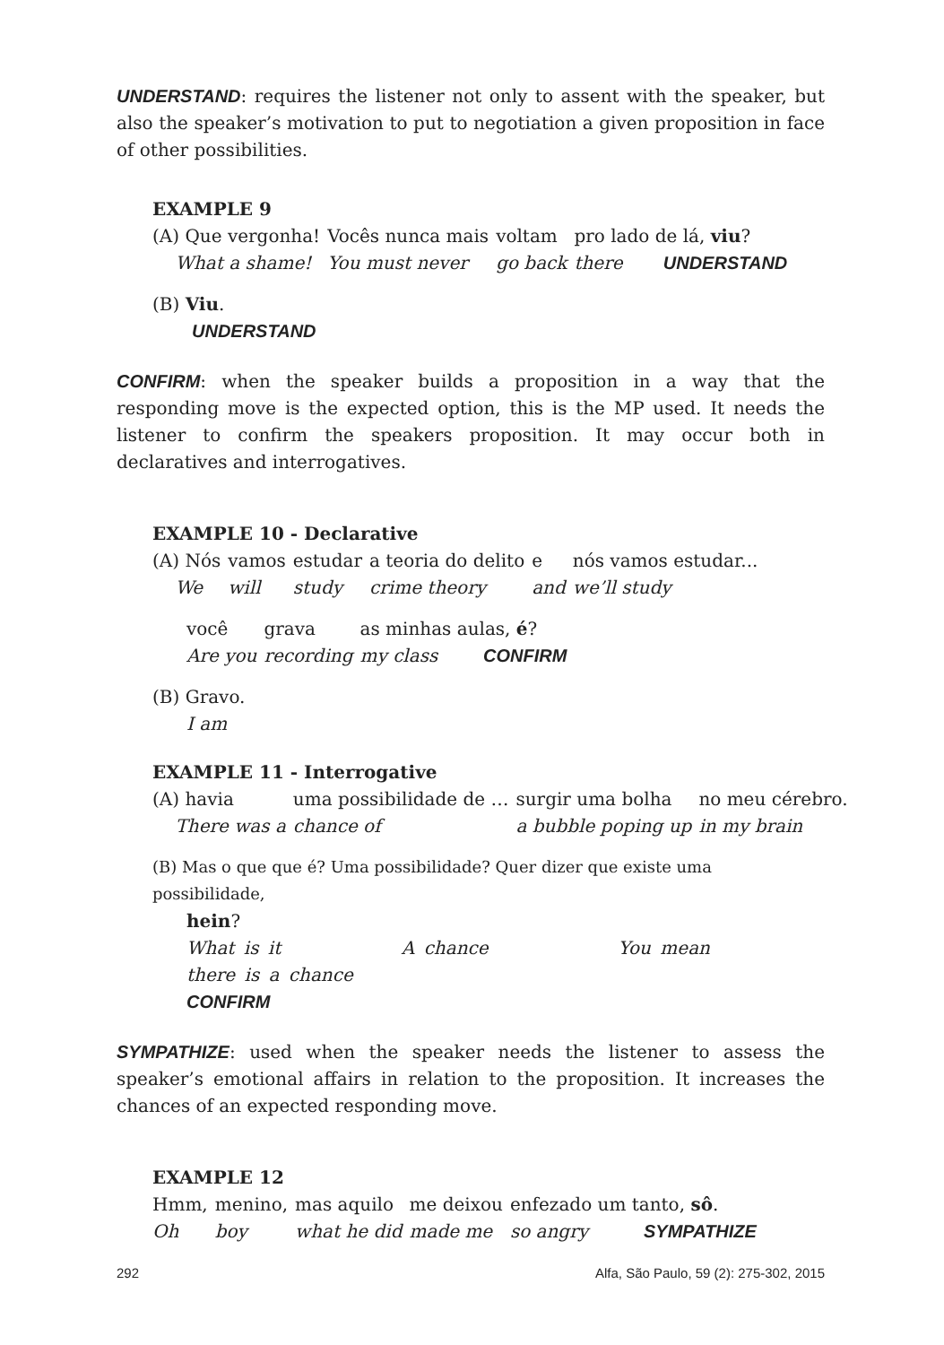UNDERSTAND: requires the listener not only to assent with the speaker, but also the speaker’s motivation to put to negotiation a given proposition in face of other possibilities.
EXAMPLE 9
| (A) Que vergonha! | Vocês nunca mais | voltam | pro lado de lá, viu ? |
| What a shame! | You must never | go back | there UNDERSTAND |
(B) Viu.
UNDERSTAND
CONFIRM: when the speaker builds a proposition in a way that the responding move is the expected option, this is the MP used. It needs the listener to confirm the speakers proposition. It may occur both in declaratives and interrogatives.
EXAMPLE 10 - Declarative
| (A) Nós | vamos | estudar | a teoria do delito | e | nós vamos estudar... |
| We | will | study | crime theory | and | we’ll study |
| você | grava | as minhas aulas, é ? |
| Are you | recording | my class CONFIRM |
(B) Gravo.
I am
EXAMPLE 11 - Interrogative
| (A) havia | uma possibilidade de … | surgir uma bolha | no meu cérebro. |
| There was a | chance of | a bubble poping up | in my brain |
(B) Mas o que que é? Uma possibilidade? Quer dizer que existe uma possibilidade,
hein?
What is it A chance You mean there is a chance
CONFIRM
SYMPATHIZE: used when the speaker needs the listener to assess the speaker’s emotional affairs in relation to the proposition. It increases the chances of an expected responding move.
EXAMPLE 12
| Hmm, | menino, | mas aquilo | me deixou | enfezado um tanto, sô . |
| Oh | boy | what he did | made me | so angry SYMPATHIZE |
292 Alfa, São Paulo, 59 (2): 275-302, 2015